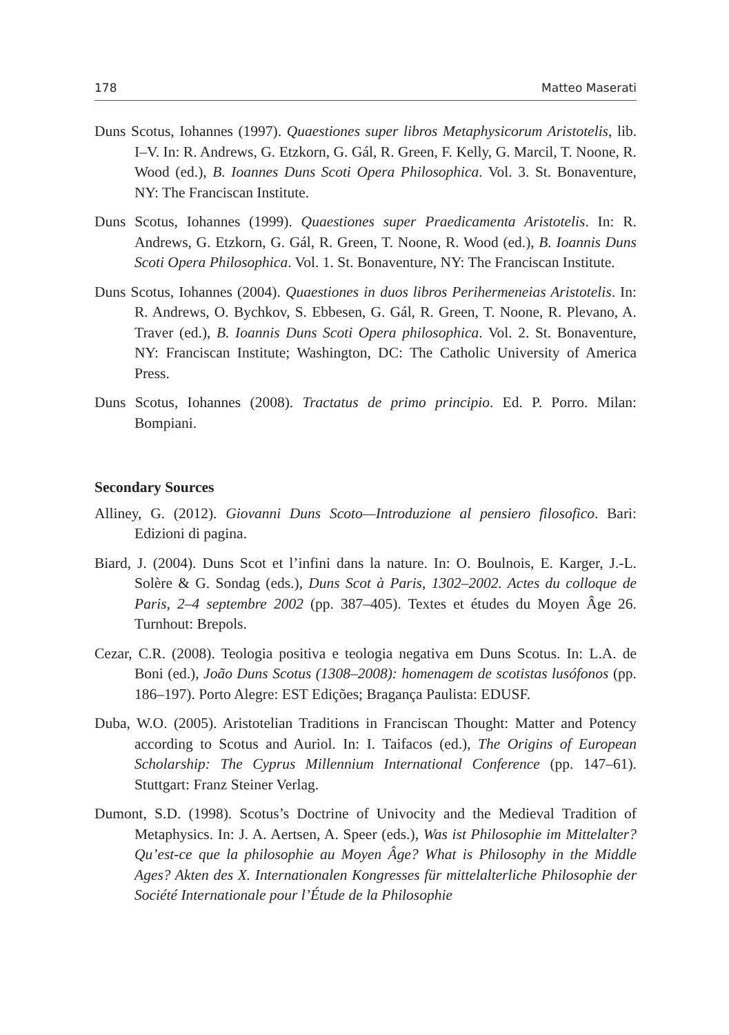178 Matteo Maserati
Duns Scotus, Iohannes (1997). Quaestiones super libros Metaphysicorum Aristotelis, lib. I–V. In: R. Andrews, G. Etzkorn, G. Gál, R. Green, F. Kelly, G. Marcil, T. Noone, R. Wood (ed.), B. Ioannes Duns Scoti Opera Philosophica. Vol. 3. St. Bonaventure, NY: The Franciscan Institute.
Duns Scotus, Iohannes (1999). Quaestiones super Praedicamenta Aristotelis. In: R. Andrews, G. Etzkorn, G. Gál, R. Green, T. Noone, R. Wood (ed.), B. Ioannis Duns Scoti Opera Philosophica. Vol. 1. St. Bonaventure, NY: The Franciscan Institute.
Duns Scotus, Iohannes (2004). Quaestiones in duos libros Perihermeneias Aristotelis. In: R. Andrews, O. Bychkov, S. Ebbesen, G. Gál, R. Green, T. Noone, R. Plevano, A. Traver (ed.), B. Ioannis Duns Scoti Opera philosophica. Vol. 2. St. Bonaventure, NY: Franciscan Institute; Washington, DC: The Catholic University of America Press.
Duns Scotus, Iohannes (2008). Tractatus de primo principio. Ed. P. Porro. Milan: Bompiani.
Secondary Sources
Alliney, G. (2012). Giovanni Duns Scoto—Introduzione al pensiero filosofico. Bari: Edizioni di pagina.
Biard, J. (2004). Duns Scot et l’infini dans la nature. In: O. Boulnois, E. Karger, J.-L. Solère & G. Sondag (eds.), Duns Scot à Paris, 1302–2002. Actes du colloque de Paris, 2–4 septembre 2002 (pp. 387–405). Textes et études du Moyen Âge 26. Turnhout: Brepols.
Cezar, C.R. (2008). Teologia positiva e teologia negativa em Duns Scotus. In: L.A. de Boni (ed.), João Duns Scotus (1308–2008): homenagem de scotistas lusófonos (pp. 186–197). Porto Alegre: EST Edições; Bragança Paulista: EDUSF.
Duba, W.O. (2005). Aristotelian Traditions in Franciscan Thought: Matter and Potency according to Scotus and Auriol. In: I. Taifacos (ed.), The Origins of European Scholarship: The Cyprus Millennium International Conference (pp. 147–61). Stuttgart: Franz Steiner Verlag.
Dumont, S.D. (1998). Scotus’s Doctrine of Univocity and the Medieval Tradition of Metaphysics. In: J. A. Aertsen, A. Speer (eds.), Was ist Philosophie im Mittelalter? Qu’est-ce que la philosophie au Moyen Âge? What is Philosophy in the Middle Ages? Akten des X. Internationalen Kongresses für mittelalterliche Philosophie der Société Internationale pour l’Étude de la Philosophie